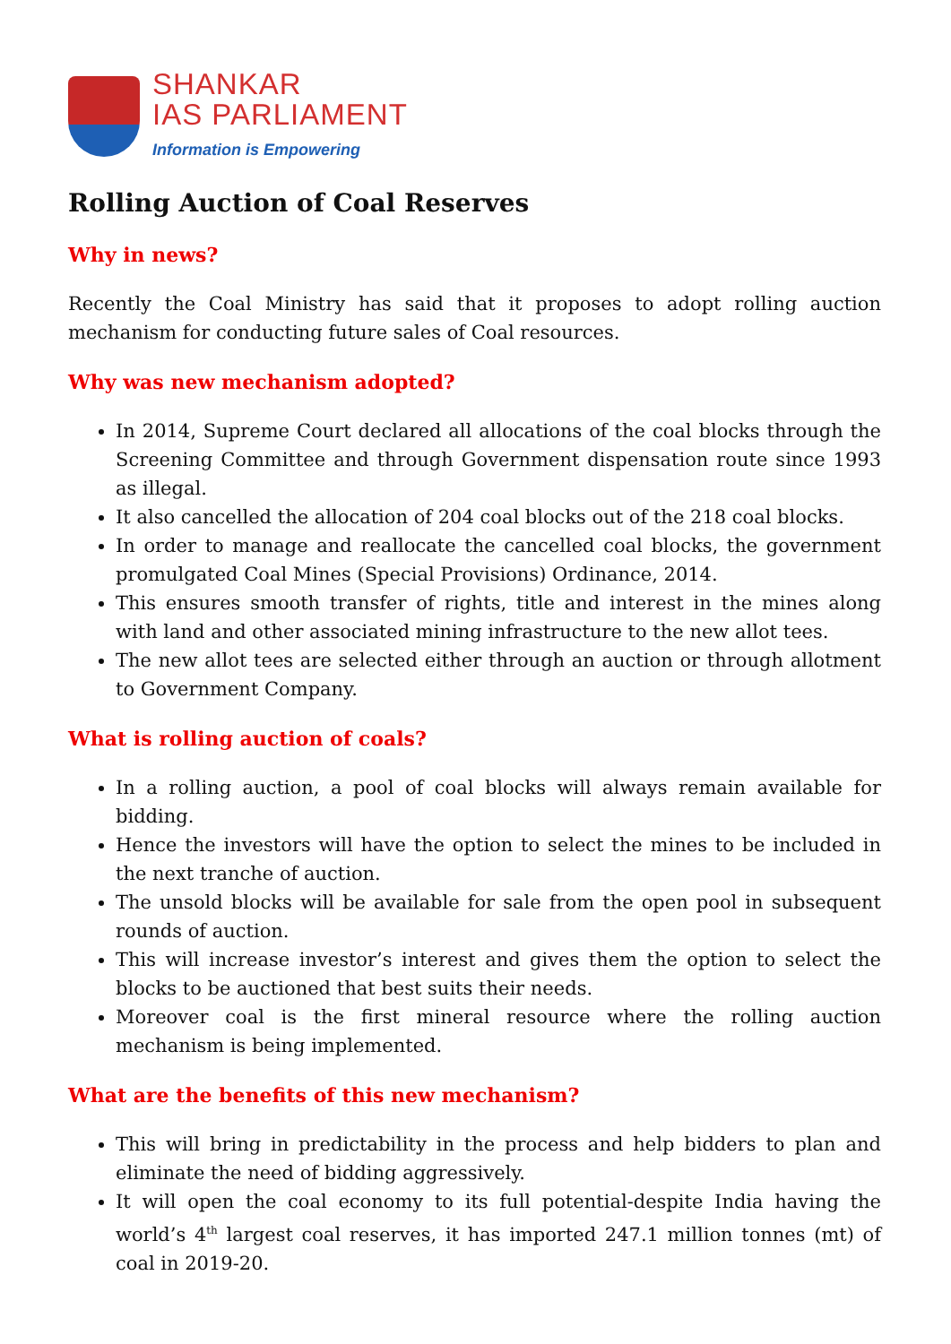SHANKAR
IAS PARLIAMENT
Information is Empowering
Rolling Auction of Coal Reserves
Why in news?
Recently the Coal Ministry has said that it proposes to adopt rolling auction mechanism for conducting future sales of Coal resources.
Why was new mechanism adopted?
In 2014, Supreme Court declared all allocations of the coal blocks through the Screening Committee and through Government dispensation route since 1993 as illegal.
It also cancelled the allocation of 204 coal blocks out of the 218 coal blocks.
In order to manage and reallocate the cancelled coal blocks, the government promulgated Coal Mines (Special Provisions) Ordinance, 2014.
This ensures smooth transfer of rights, title and interest in the mines along with land and other associated mining infrastructure to the new allot tees.
The new allot tees are selected either through an auction or through allotment to Government Company.
What is rolling auction of coals?
In a rolling auction, a pool of coal blocks will always remain available for bidding.
Hence the investors will have the option to select the mines to be included in the next tranche of auction.
The unsold blocks will be available for sale from the open pool in subsequent rounds of auction.
This will increase investor’s interest and gives them the option to select the blocks to be auctioned that best suits their needs.
Moreover coal is the first mineral resource where the rolling auction mechanism is being implemented.
What are the benefits of this new mechanism?
This will bring in predictability in the process and help bidders to plan and eliminate the need of bidding aggressively.
It will open the coal economy to its full potential-despite India having the world’s 4<sup>th</sup> largest coal reserves, it has imported 247.1 million tonnes (mt) of coal in 2019-20.